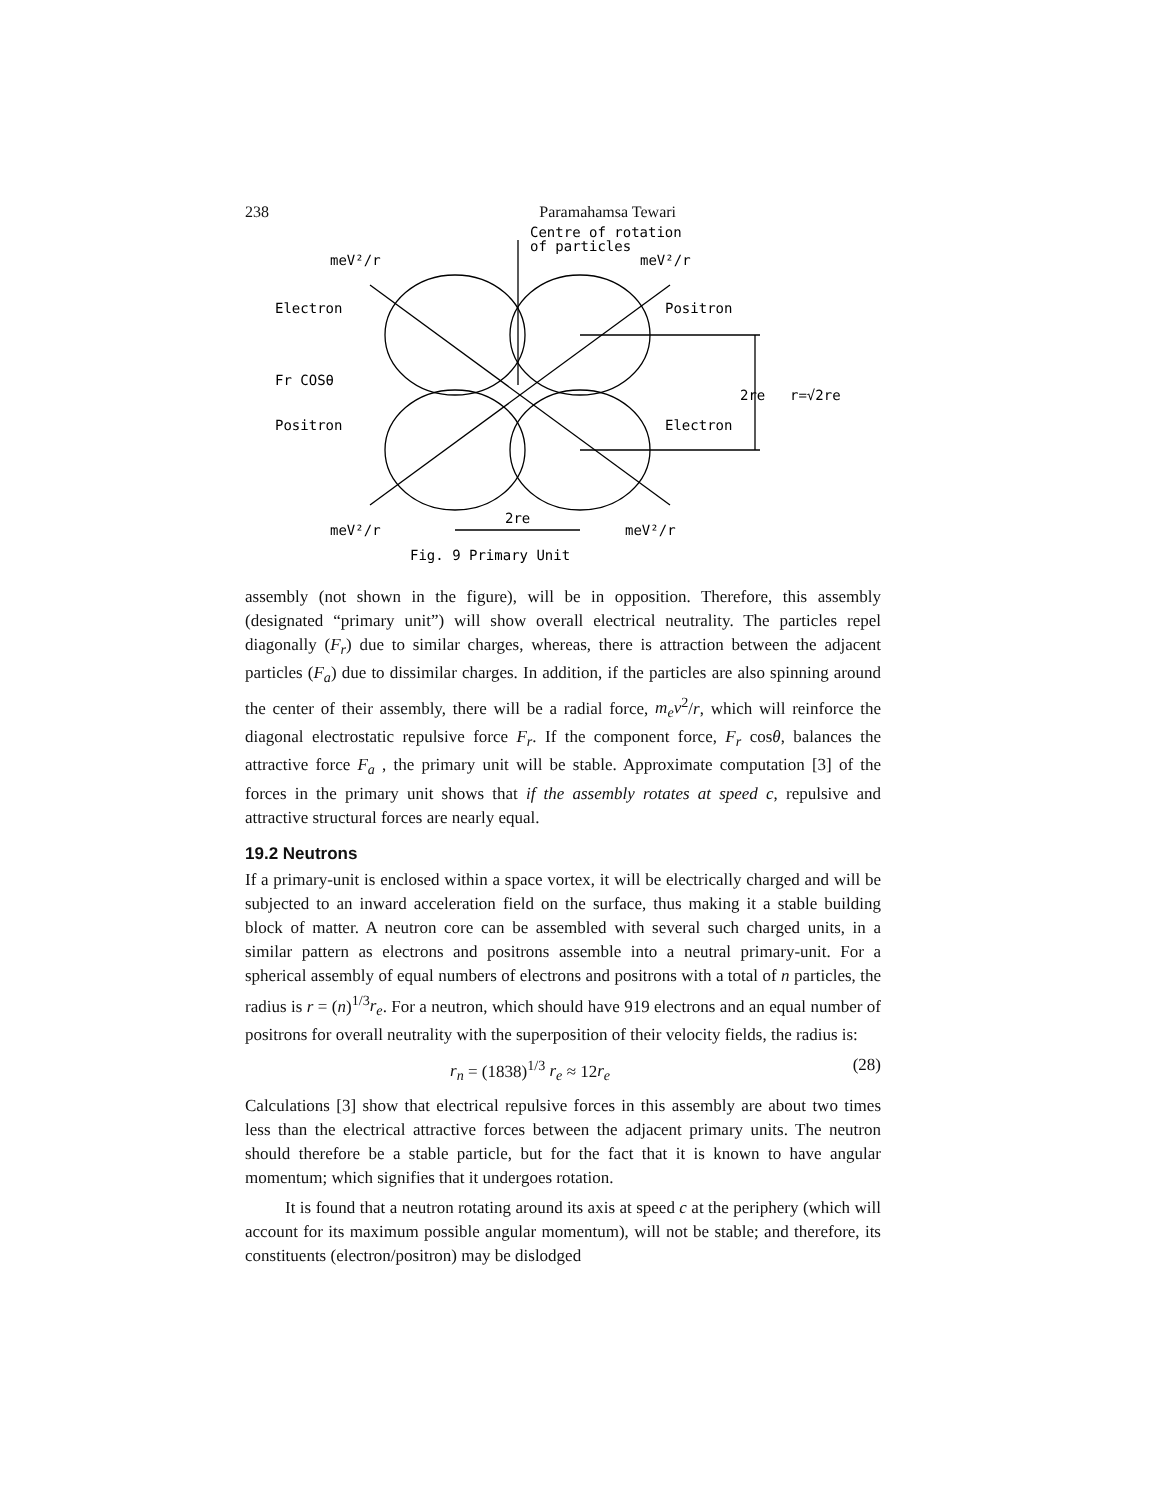238 Paramahamsa Tewari
Centre of rotation
of particles
meV²/r
meV²/r
Electron
Positron
Fr COSθ
2re
r=√2re
Positron
Electron
meV²/r
2re
meV²/r
Fig. 9 Primary Unit
assembly (not shown in the figure), will be in opposition. Therefore, this assembly (designated “primary unit”) will show overall electrical neutrality. The particles repel diagonally (F<sub>r</sub>) due to similar charges, whereas, there is attraction between the adjacent particles (F<sub>a</sub>) due to dissimilar charges. In addition, if the particles are also spinning around the center of their assembly, there will be a radial force, m<sub>e</sub>v<sup>2</sup>/r, which will reinforce the diagonal electrostatic repulsive force F<sub>r</sub>. If the component force, F<sub>r</sub> cosθ, balances the attractive force F<sub>a</sub> , the primary unit will be stable. Approximate computation [3] of the forces in the primary unit shows that if the assembly rotates at speed c, repulsive and attractive structural forces are nearly equal.
19.2 Neutrons
If a primary-unit is enclosed within a space vortex, it will be electrically charged and will be subjected to an inward acceleration field on the surface, thus making it a stable building block of matter. A neutron core can be assembled with several such charged units, in a similar pattern as electrons and positrons assemble into a neutral primary-unit. For a spherical assembly of equal numbers of electrons and positrons with a total of n particles, the radius is r = (n)<sup>1/3</sup>r<sub>e</sub>. For a neutron, which should have 919 electrons and an equal number of positrons for overall neutrality with the superposition of their velocity fields, the radius is:
r<sub>n</sub> = (1838)<sup>1/3</sup> r<sub>e</sub> ≈ 12r<sub>e</sub> (28)
Calculations [3] show that electrical repulsive forces in this assembly are about two times less than the electrical attractive forces between the adjacent primary units. The neutron should therefore be a stable particle, but for the fact that it is known to have angular momentum; which signifies that it undergoes rotation.
It is found that a neutron rotating around its axis at speed c at the periphery (which will account for its maximum possible angular momentum), will not be stable; and therefore, its constituents (electron/positron) may be dislodged